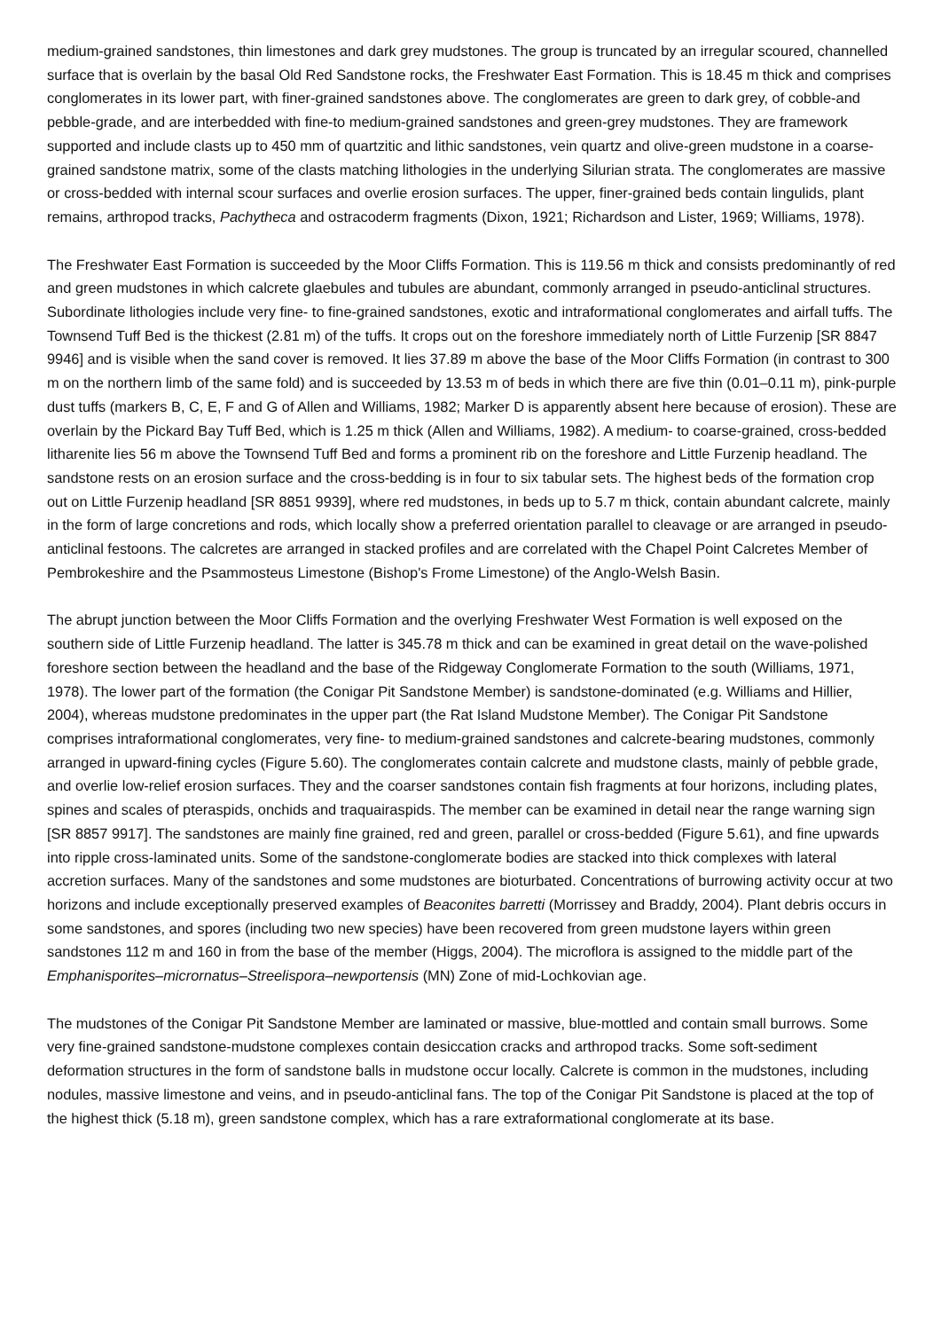medium-grained sandstones, thin limestones and dark grey mudstones. The group is truncated by an irregular scoured, channelled surface that is overlain by the basal Old Red Sandstone rocks, the Freshwater East Formation. This is 18.45 m thick and comprises conglomerates in its lower part, with finer-grained sandstones above. The conglomerates are green to dark grey, of cobble-and pebble-grade, and are interbedded with fine-to medium-grained sandstones and green-grey mudstones. They are framework supported and include clasts up to 450 mm of quartzitic and lithic sandstones, vein quartz and olive-green mudstone in a coarse-grained sandstone matrix, some of the clasts matching lithologies in the underlying Silurian strata. The conglomerates are massive or cross-bedded with internal scour surfaces and overlie erosion surfaces. The upper, finer-grained beds contain lingulids, plant remains, arthropod tracks, Pachytheca and ostracoderm fragments (Dixon, 1921; Richardson and Lister, 1969; Williams, 1978).
The Freshwater East Formation is succeeded by the Moor Cliffs Formation. This is 119.56 m thick and consists predominantly of red and green mudstones in which calcrete glaebules and tubules are abundant, commonly arranged in pseudo-anticlinal structures. Subordinate lithologies include very fine- to fine-grained sandstones, exotic and intraformational conglomerates and airfall tuffs. The Townsend Tuff Bed is the thickest (2.81 m) of the tuffs. It crops out on the foreshore immediately north of Little Furzenip [SR 8847 9946] and is visible when the sand cover is removed. It lies 37.89 m above the base of the Moor Cliffs Formation (in contrast to 300 m on the northern limb of the same fold) and is succeeded by 13.53 m of beds in which there are five thin (0.01–0.11 m), pink-purple dust tuffs (markers B, C, E, F and G of Allen and Williams, 1982; Marker D is apparently absent here because of erosion). These are overlain by the Pickard Bay Tuff Bed, which is 1.25 m thick (Allen and Williams, 1982). A medium- to coarse-grained, cross-bedded litharenite lies 56 m above the Townsend Tuff Bed and forms a prominent rib on the foreshore and Little Furzenip headland. The sandstone rests on an erosion surface and the cross-bedding is in four to six tabular sets. The highest beds of the formation crop out on Little Furzenip headland [SR 8851 9939], where red mudstones, in beds up to 5.7 m thick, contain abundant calcrete, mainly in the form of large concretions and rods, which locally show a preferred orientation parallel to cleavage or are arranged in pseudo-anticlinal festoons. The calcretes are arranged in stacked profiles and are correlated with the Chapel Point Calcretes Member of Pembrokeshire and the Psammosteus Limestone (Bishop's Frome Limestone) of the Anglo-Welsh Basin.
The abrupt junction between the Moor Cliffs Formation and the overlying Freshwater West Formation is well exposed on the southern side of Little Furzenip headland. The latter is 345.78 m thick and can be examined in great detail on the wave-polished foreshore section between the headland and the base of the Ridgeway Conglomerate Formation to the south (Williams, 1971, 1978). The lower part of the formation (the Conigar Pit Sandstone Member) is sandstone-dominated (e.g. Williams and Hillier, 2004), whereas mudstone predominates in the upper part (the Rat Island Mudstone Member). The Conigar Pit Sandstone comprises intraformational conglomerates, very fine- to medium-grained sandstones and calcrete-bearing mudstones, commonly arranged in upward-fining cycles (Figure 5.60). The conglomerates contain calcrete and mudstone clasts, mainly of pebble grade, and overlie low-relief erosion surfaces. They and the coarser sandstones contain fish fragments at four horizons, including plates, spines and scales of pteraspids, onchids and traquairaspids. The member can be examined in detail near the range warning sign [SR 8857 9917]. The sandstones are mainly fine grained, red and green, parallel or cross-bedded (Figure 5.61), and fine upwards into ripple cross-laminated units. Some of the sandstone-conglomerate bodies are stacked into thick complexes with lateral accretion surfaces. Many of the sandstones and some mudstones are bioturbated. Concentrations of burrowing activity occur at two horizons and include exceptionally preserved examples of Beaconites barretti (Morrissey and Braddy, 2004). Plant debris occurs in some sandstones, and spores (including two new species) have been recovered from green mudstone layers within green sandstones 112 m and 160 in from the base of the member (Higgs, 2004). The microflora is assigned to the middle part of the Emphanisporites–micrornatus–Streelispora–newportensis (MN) Zone of mid-Lochkovian age.
The mudstones of the Conigar Pit Sandstone Member are laminated or massive, blue-mottled and contain small burrows. Some very fine-grained sandstone-mudstone complexes contain desiccation cracks and arthropod tracks. Some soft-sediment deformation structures in the form of sandstone balls in mudstone occur locally. Calcrete is common in the mudstones, including nodules, massive limestone and veins, and in pseudo-anticlinal fans. The top of the Conigar Pit Sandstone is placed at the top of the highest thick (5.18 m), green sandstone complex, which has a rare extraformational conglomerate at its base.